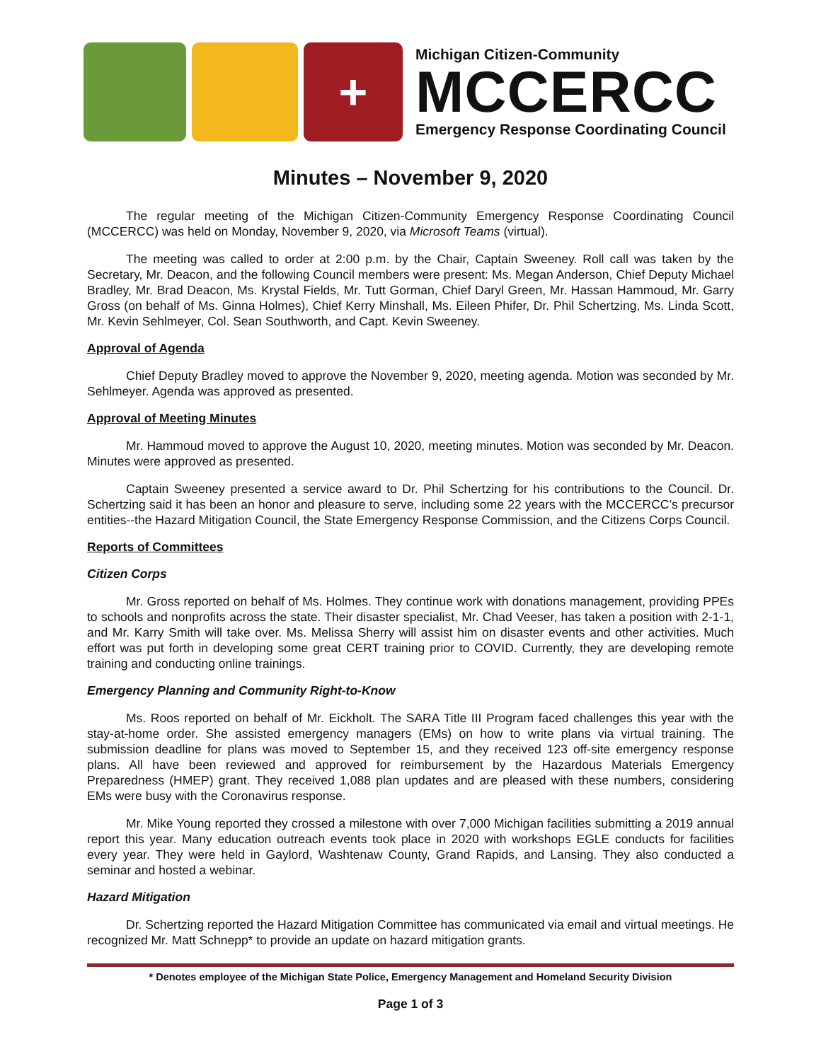+
Michigan Citizen-Community
MCCERCC
Emergency Response Coordinating Council
Minutes – November 9, 2020
The regular meeting of the Michigan Citizen-Community Emergency Response Coordinating Council (MCCERCC) was held on Monday, November 9, 2020, via Microsoft Teams (virtual).
The meeting was called to order at 2:00 p.m. by the Chair, Captain Sweeney. Roll call was taken by the Secretary, Mr. Deacon, and the following Council members were present: Ms. Megan Anderson, Chief Deputy Michael Bradley, Mr. Brad Deacon, Ms. Krystal Fields, Mr. Tutt Gorman, Chief Daryl Green, Mr. Hassan Hammoud, Mr. Garry Gross (on behalf of Ms. Ginna Holmes), Chief Kerry Minshall, Ms. Eileen Phifer, Dr. Phil Schertzing, Ms. Linda Scott, Mr. Kevin Sehlmeyer, Col. Sean Southworth, and Capt. Kevin Sweeney.
Approval of Agenda
Chief Deputy Bradley moved to approve the November 9, 2020, meeting agenda. Motion was seconded by Mr. Sehlmeyer. Agenda was approved as presented.
Approval of Meeting Minutes
Mr. Hammoud moved to approve the August 10, 2020, meeting minutes. Motion was seconded by Mr. Deacon. Minutes were approved as presented.
Captain Sweeney presented a service award to Dr. Phil Schertzing for his contributions to the Council. Dr. Schertzing said it has been an honor and pleasure to serve, including some 22 years with the MCCERCC’s precursor entities--the Hazard Mitigation Council, the State Emergency Response Commission, and the Citizens Corps Council.
Reports of Committees
Citizen Corps
Mr. Gross reported on behalf of Ms. Holmes. They continue work with donations management, providing PPEs to schools and nonprofits across the state. Their disaster specialist, Mr. Chad Veeser, has taken a position with 2-1-1, and Mr. Karry Smith will take over. Ms. Melissa Sherry will assist him on disaster events and other activities. Much effort was put forth in developing some great CERT training prior to COVID. Currently, they are developing remote training and conducting online trainings.
Emergency Planning and Community Right-to-Know
Ms. Roos reported on behalf of Mr. Eickholt. The SARA Title III Program faced challenges this year with the stay-at-home order. She assisted emergency managers (EMs) on how to write plans via virtual training. The submission deadline for plans was moved to September 15, and they received 123 off-site emergency response plans. All have been reviewed and approved for reimbursement by the Hazardous Materials Emergency Preparedness (HMEP) grant. They received 1,088 plan updates and are pleased with these numbers, considering EMs were busy with the Coronavirus response.
Mr. Mike Young reported they crossed a milestone with over 7,000 Michigan facilities submitting a 2019 annual report this year. Many education outreach events took place in 2020 with workshops EGLE conducts for facilities every year. They were held in Gaylord, Washtenaw County, Grand Rapids, and Lansing. They also conducted a seminar and hosted a webinar.
Hazard Mitigation
Dr. Schertzing reported the Hazard Mitigation Committee has communicated via email and virtual meetings. He recognized Mr. Matt Schnepp* to provide an update on hazard mitigation grants.
* Denotes employee of the Michigan State Police, Emergency Management and Homeland Security Division
Page 1 of 3